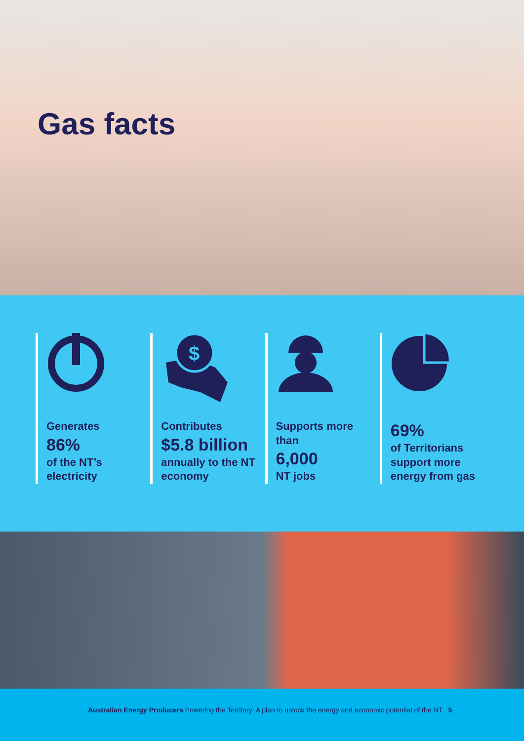Gas facts
Generates
86%
of the NT’s electricity
$
Contributes
$5.8 billion
annually to the NT economy
Supports more than
6,000
NT jobs
69%
of Territorians support more energy from gas
Australian Energy Producers Powering the Territory: A plan to unlock the energy and economic potential of the NT 5